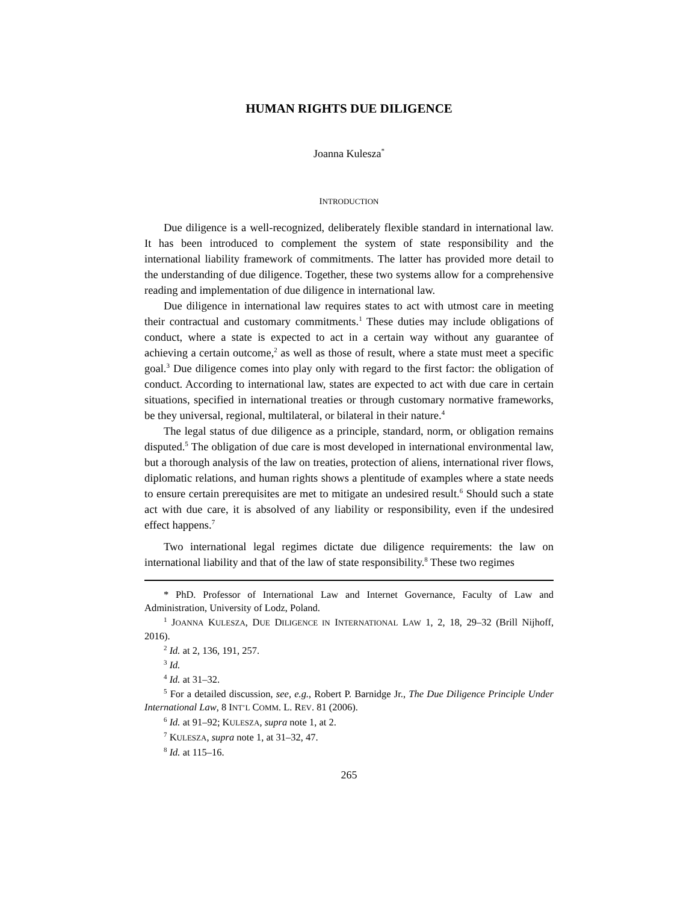HUMAN RIGHTS DUE DILIGENCE
Joanna Kulesza<sup>*</sup>
INTRODUCTION
Due diligence is a well-recognized, deliberately flexible standard in international law. It has been introduced to complement the system of state responsibility and the international liability framework of commitments. The latter has provided more detail to the understanding of due diligence. Together, these two systems allow for a comprehensive reading and implementation of due diligence in international law.
Due diligence in international law requires states to act with utmost care in meeting their contractual and customary commitments.<sup>1</sup> These duties may include obligations of conduct, where a state is expected to act in a certain way without any guarantee of achieving a certain outcome,<sup>2</sup> as well as those of result, where a state must meet a specific goal.<sup>3</sup> Due diligence comes into play only with regard to the first factor: the obligation of conduct. According to international law, states are expected to act with due care in certain situations, specified in international treaties or through customary normative frameworks, be they universal, regional, multilateral, or bilateral in their nature.<sup>4</sup>
The legal status of due diligence as a principle, standard, norm, or obligation remains disputed.<sup>5</sup> The obligation of due care is most developed in international environmental law, but a thorough analysis of the law on treaties, protection of aliens, international river flows, diplomatic relations, and human rights shows a plentitude of examples where a state needs to ensure certain prerequisites are met to mitigate an undesired result.<sup>6</sup> Should such a state act with due care, it is absolved of any liability or responsibility, even if the undesired effect happens.<sup>7</sup>
Two international legal regimes dictate due diligence requirements: the law on international liability and that of the law of state responsibility.<sup>8</sup> These two regimes
* PhD. Professor of International Law and Internet Governance, Faculty of Law and Administration, University of Lodz, Poland.
<sup>1</sup> JOANNA KULESZA, DUE DILIGENCE IN INTERNATIONAL LAW 1, 2, 18, 29–32 (Brill Nijhoff, 2016).
<sup>2</sup> Id. at 2, 136, 191, 257.
<sup>3</sup> Id.
<sup>4</sup> Id. at 31–32.
<sup>5</sup> For a detailed discussion, see, e.g., Robert P. Barnidge Jr., The Due Diligence Principle Under International Law, 8 INT’L COMM. L. REV. 81 (2006).
<sup>6</sup> Id. at 91–92; KULESZA, supra note 1, at 2.
<sup>7</sup> KULESZA, supra note 1, at 31–32, 47.
<sup>8</sup> Id. at 115–16.
265